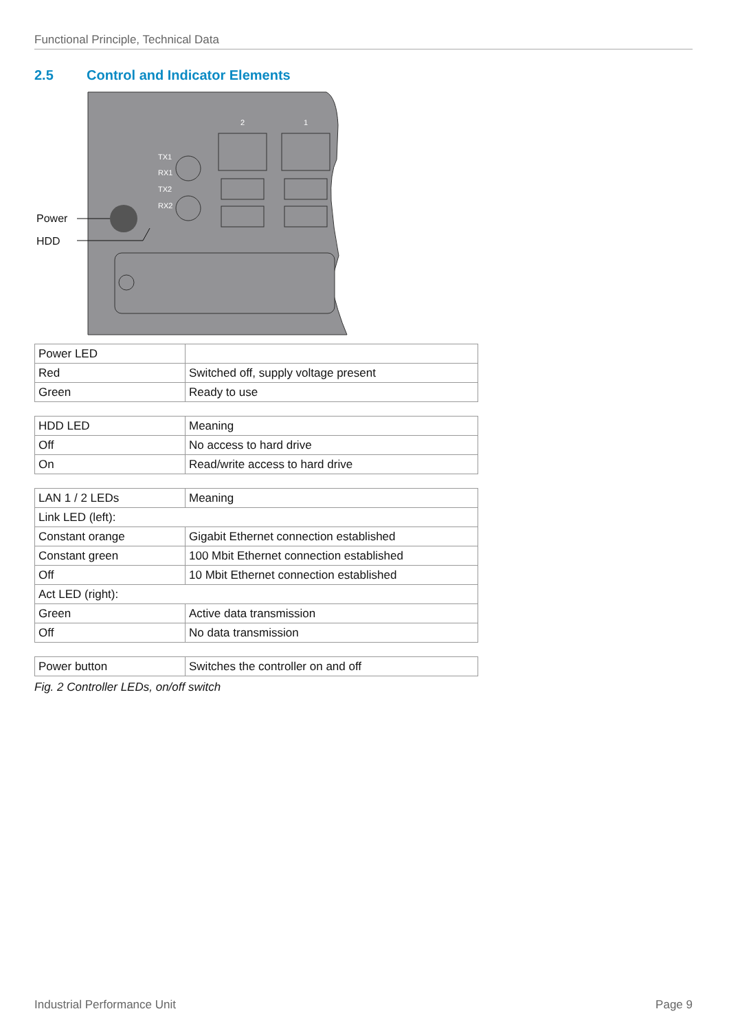Functional Principle, Technical Data
2.5 Control and Indicator Elements
Power
HDD
TX1
RX1
TX2
RX2
2
1
| Power LED | |
| Red | Switched off, supply voltage present |
| Green | Ready to use |
| HDD LED | Meaning |
| Off | No access to hard drive |
| On | Read/write access to hard drive |
| LAN 1 / 2 LEDs | Meaning |
| Link LED (left): | |
| Constant orange | Gigabit Ethernet connection established |
| Constant green | 100 Mbit Ethernet connection established |
| Off | 10 Mbit Ethernet connection established |
| Act LED (right): | |
| Green | Active data transmission |
| Off | No data transmission |
| Power button | Switches the controller on and off |
Fig. 2 Controller LEDs, on/off switch
Industrial Performance Unit Page 9